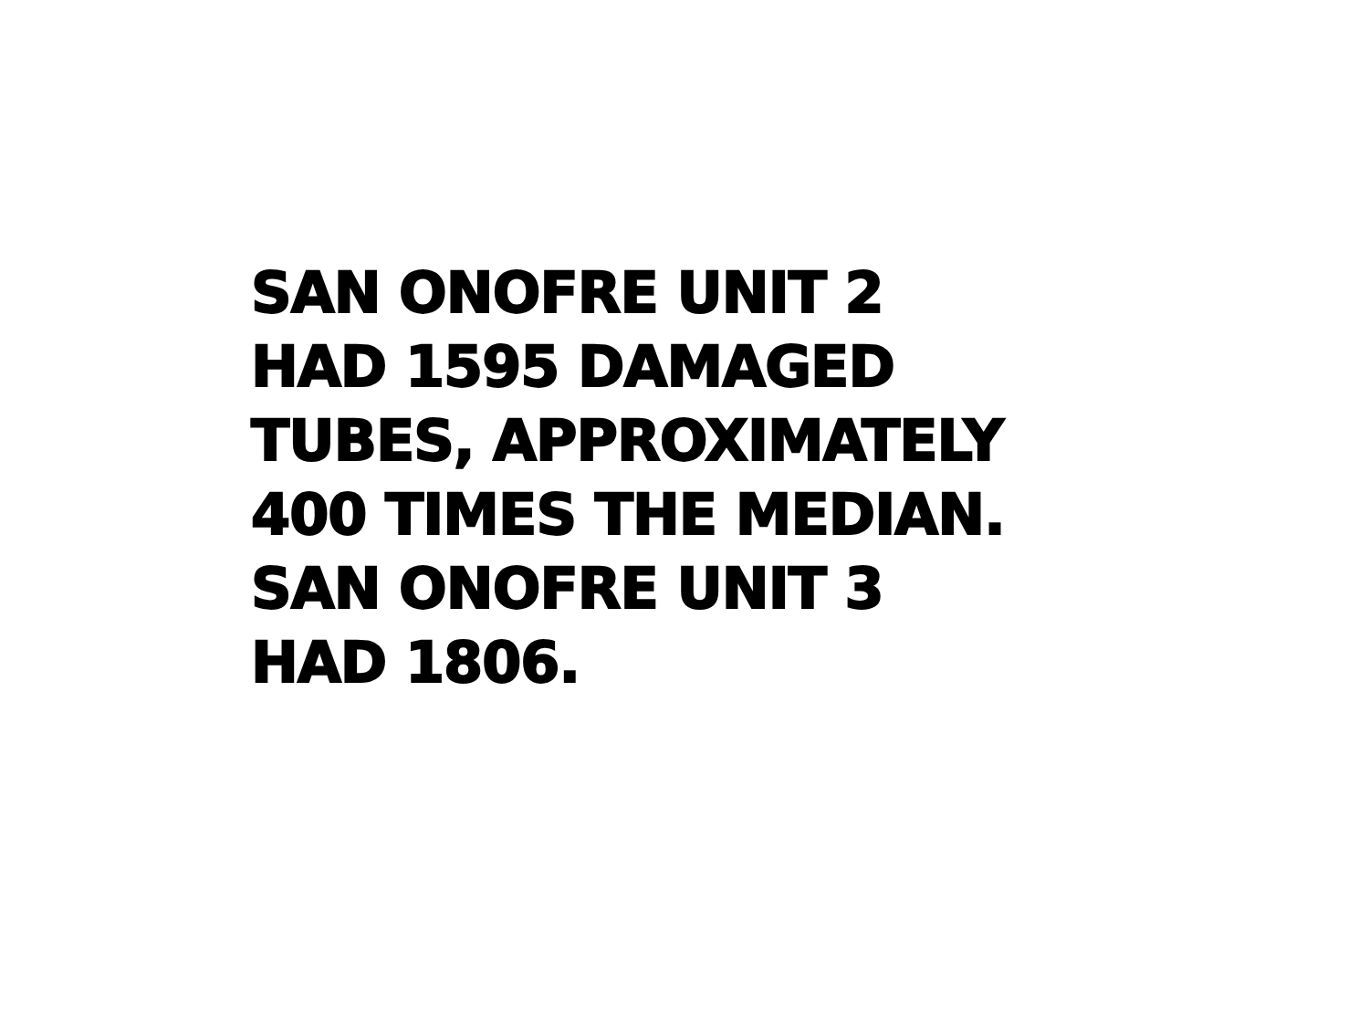SAN ONOFRE UNIT 2
HAD 1595 DAMAGED
TUBES, APPROXIMATELY
400 TIMES THE MEDIAN.
SAN ONOFRE UNIT 3
HAD 1806.